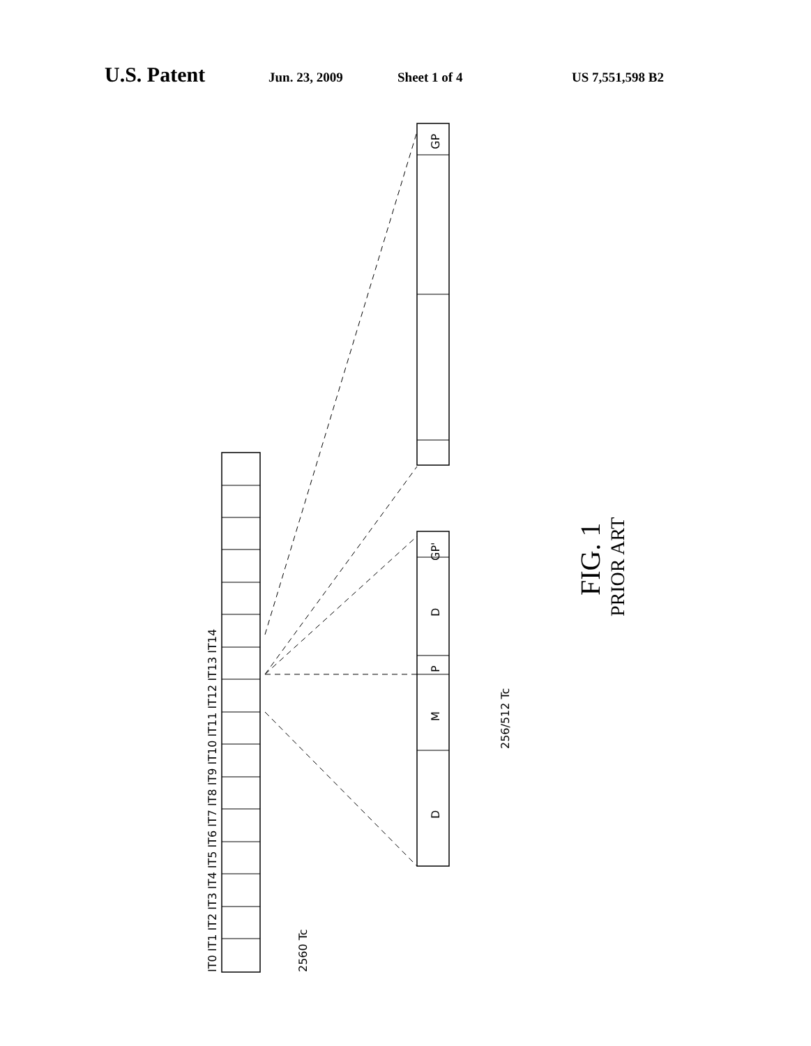U.S. Patent Jun. 23, 2009 Sheet 1 of 4 US 7,551,598 B2
IT0 IT1 IT2 IT3 IT4 IT5 IT6 IT7 IT8 IT9 IT10 IT11 IT12 IT13 IT14
2560 Tc
GP
GP'
D
P
M
D
256/512 Tc
FIG. 1
PRIOR ART